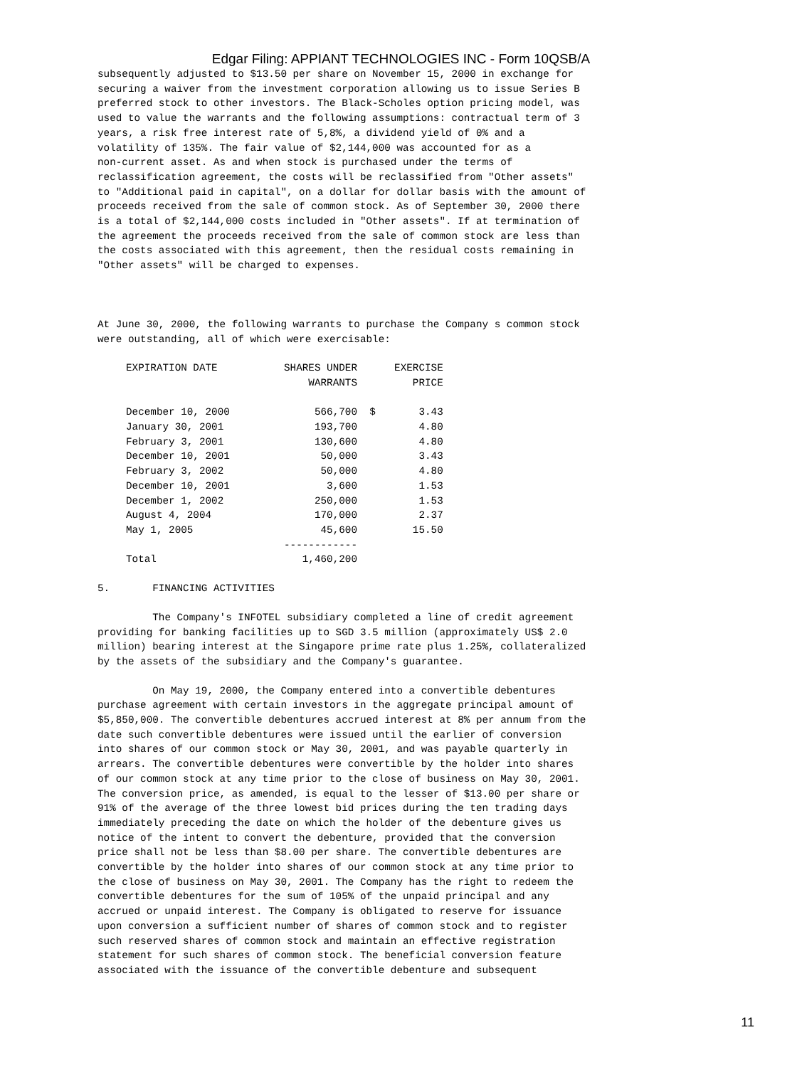Edgar Filing: APPIANT TECHNOLOGIES INC - Form 10QSB/A
subsequently adjusted to $13.50 per share on November 15, 2000 in exchange for securing a waiver from the investment corporation allowing us to issue Series B preferred stock to other investors. The Black-Scholes option pricing model, was used to value the warrants and the following assumptions: contractual term of 3 years, a risk free interest rate of 5,8%, a dividend yield of 0% and a volatility of 135%. The fair value of $2,144,000 was accounted for as a non-current asset. As and when stock is purchased under the terms of reclassification agreement, the costs will be reclassified from "Other assets" to "Additional paid in capital", on a dollar for dollar basis with the amount of proceeds received from the sale of common stock. As of September 30, 2000 there is a total of $2,144,000 costs included in "Other assets". If at termination of the agreement the proceeds received from the sale of common stock are less than the costs associated with this agreement, then the residual costs remaining in "Other assets" will be charged to expenses.
At June 30, 2000, the following warrants to purchase the Company s common stock were outstanding, all of which were exercisable:
| EXPIRATION DATE | SHARES UNDER | | EXERCISE |
| | WARRANTS | | PRICE |
| December 10, 2000 | 566,700 | $ | 3.43 |
| January 30, 2001 | 193,700 | | 4.80 |
| February 3, 2001 | 130,600 | | 4.80 |
| December 10, 2001 | 50,000 | | 3.43 |
| February 3, 2002 | 50,000 | | 4.80 |
| December 10, 2001 | 3,600 | | 1.53 |
| December 1, 2002 | 250,000 | | 1.53 |
| August 4, 2004 | 170,000 | | 2.37 |
| May 1, 2005 | 45,600 | | 15.50 |
| | ------------ | | |
| Total | 1,460,200 | | |
5. FINANCING ACTIVITIES
The Company's INFOTEL subsidiary completed a line of credit agreement providing for banking facilities up to SGD 3.5 million (approximately US$ 2.0 million) bearing interest at the Singapore prime rate plus 1.25%, collateralized by the assets of the subsidiary and the Company's guarantee.
On May 19, 2000, the Company entered into a convertible debentures purchase agreement with certain investors in the aggregate principal amount of $5,850,000. The convertible debentures accrued interest at 8% per annum from the date such convertible debentures were issued until the earlier of conversion into shares of our common stock or May 30, 2001, and was payable quarterly in arrears. The convertible debentures were convertible by the holder into shares of our common stock at any time prior to the close of business on May 30, 2001. The conversion price, as amended, is equal to the lesser of $13.00 per share or 91% of the average of the three lowest bid prices during the ten trading days immediately preceding the date on which the holder of the debenture gives us notice of the intent to convert the debenture, provided that the conversion price shall not be less than $8.00 per share. The convertible debentures are convertible by the holder into shares of our common stock at any time prior to the close of business on May 30, 2001. The Company has the right to redeem the convertible debentures for the sum of 105% of the unpaid principal and any accrued or unpaid interest. The Company is obligated to reserve for issuance upon conversion a sufficient number of shares of common stock and to register such reserved shares of common stock and maintain an effective registration statement for such shares of common stock. The beneficial conversion feature associated with the issuance of the convertible debenture and subsequent
11